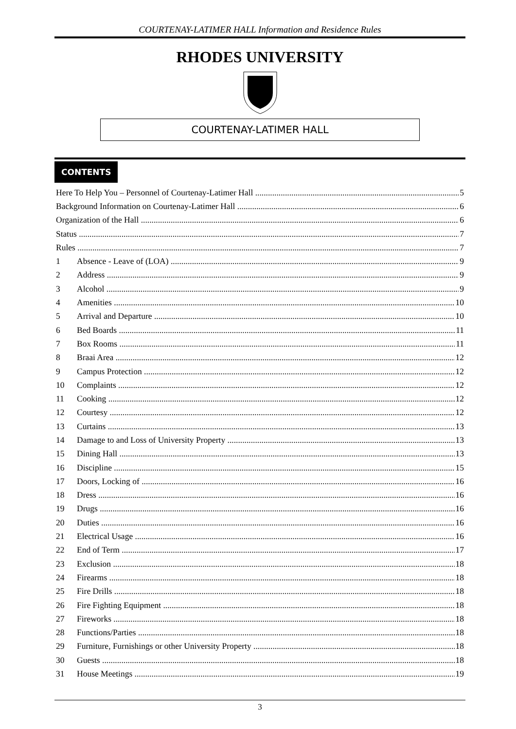COURTENAY-LATIMER HALL Information and Residence Rules
RHODES UNIVERSITY
COURTENAY-LATIMER HALL
CONTENTS
Here To Help You – Personnel of Courtenay-Latimer Hall 5
Background Information on Courtenay-Latimer Hall 6
Organization of the Hall 6
Status 7
Rules 7
1 Absence - Leave of (LOA) 9
2 Address 9
3 Alcohol 9
4 Amenities 10
5 Arrival and Departure 10
6 Bed Boards 11
7 Box Rooms 11
8 Braai Area 12
9 Campus Protection 12
10 Complaints 12
11 Cooking 12
12 Courtesy 12
13 Curtains 13
14 Damage to and Loss of University Property 13
15 Dining Hall 13
16 Discipline 15
17 Doors, Locking of 16
18 Dress 16
19 Drugs 16
20 Duties 16
21 Electrical Usage 16
22 End of Term 17
23 Exclusion 18
24 Firearms 18
25 Fire Drills 18
26 Fire Fighting Equipment 18
27 Fireworks 18
28 Functions/Parties 18
29 Furniture, Furnishings or other University Property 18
30 Guests 18
31 House Meetings 19
3